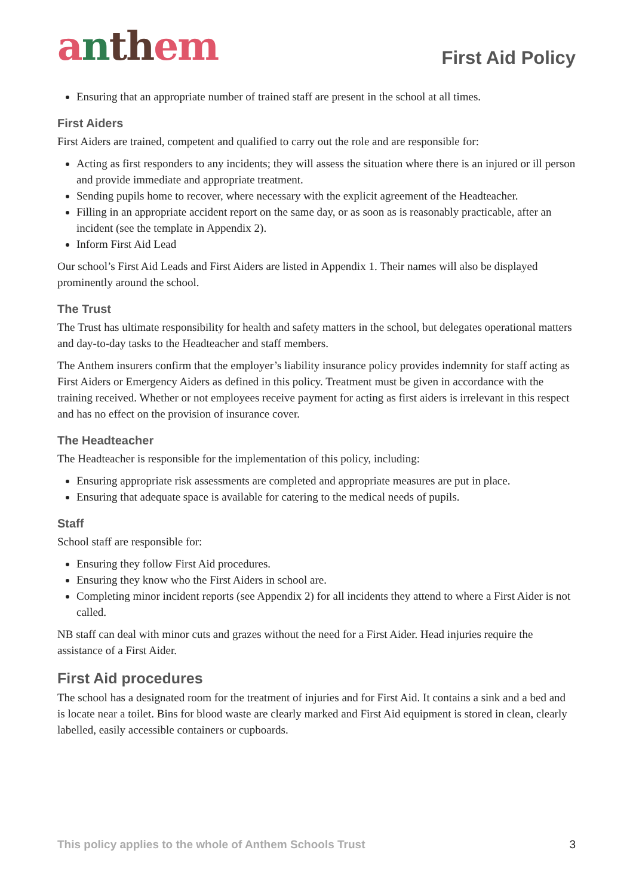anth em
First Aid Policy
Ensuring that an appropriate number of trained staff are present in the school at all times.
First Aiders
First Aiders are trained, competent and qualified to carry out the role and are responsible for:
Acting as first responders to any incidents; they will assess the situation where there is an injured or ill person and provide immediate and appropriate treatment.
Sending pupils home to recover, where necessary with the explicit agreement of the Headteacher.
Filling in an appropriate accident report on the same day, or as soon as is reasonably practicable, after an incident (see the template in Appendix 2).
Inform First Aid Lead
Our school’s First Aid Leads and First Aiders are listed in Appendix 1. Their names will also be displayed prominently around the school.
The Trust
The Trust has ultimate responsibility for health and safety matters in the school, but delegates operational matters and day-to-day tasks to the Headteacher and staff members.
The Anthem insurers confirm that the employer’s liability insurance policy provides indemnity for staff acting as First Aiders or Emergency Aiders as defined in this policy. Treatment must be given in accordance with the training received. Whether or not employees receive payment for acting as first aiders is irrelevant in this respect and has no effect on the provision of insurance cover.
The Headteacher
The Headteacher is responsible for the implementation of this policy, including:
Ensuring appropriate risk assessments are completed and appropriate measures are put in place.
Ensuring that adequate space is available for catering to the medical needs of pupils.
Staff
School staff are responsible for:
Ensuring they follow First Aid procedures.
Ensuring they know who the First Aiders in school are.
Completing minor incident reports (see Appendix 2) for all incidents they attend to where a First Aider is not called.
NB staff can deal with minor cuts and grazes without the need for a First Aider. Head injuries require the assistance of a First Aider.
First Aid procedures
The school has a designated room for the treatment of injuries and for First Aid. It contains a sink and a bed and is locate near a toilet. Bins for blood waste are clearly marked and First Aid equipment is stored in clean, clearly labelled, easily accessible containers or cupboards.
This policy applies to the whole of Anthem Schools Trust 3